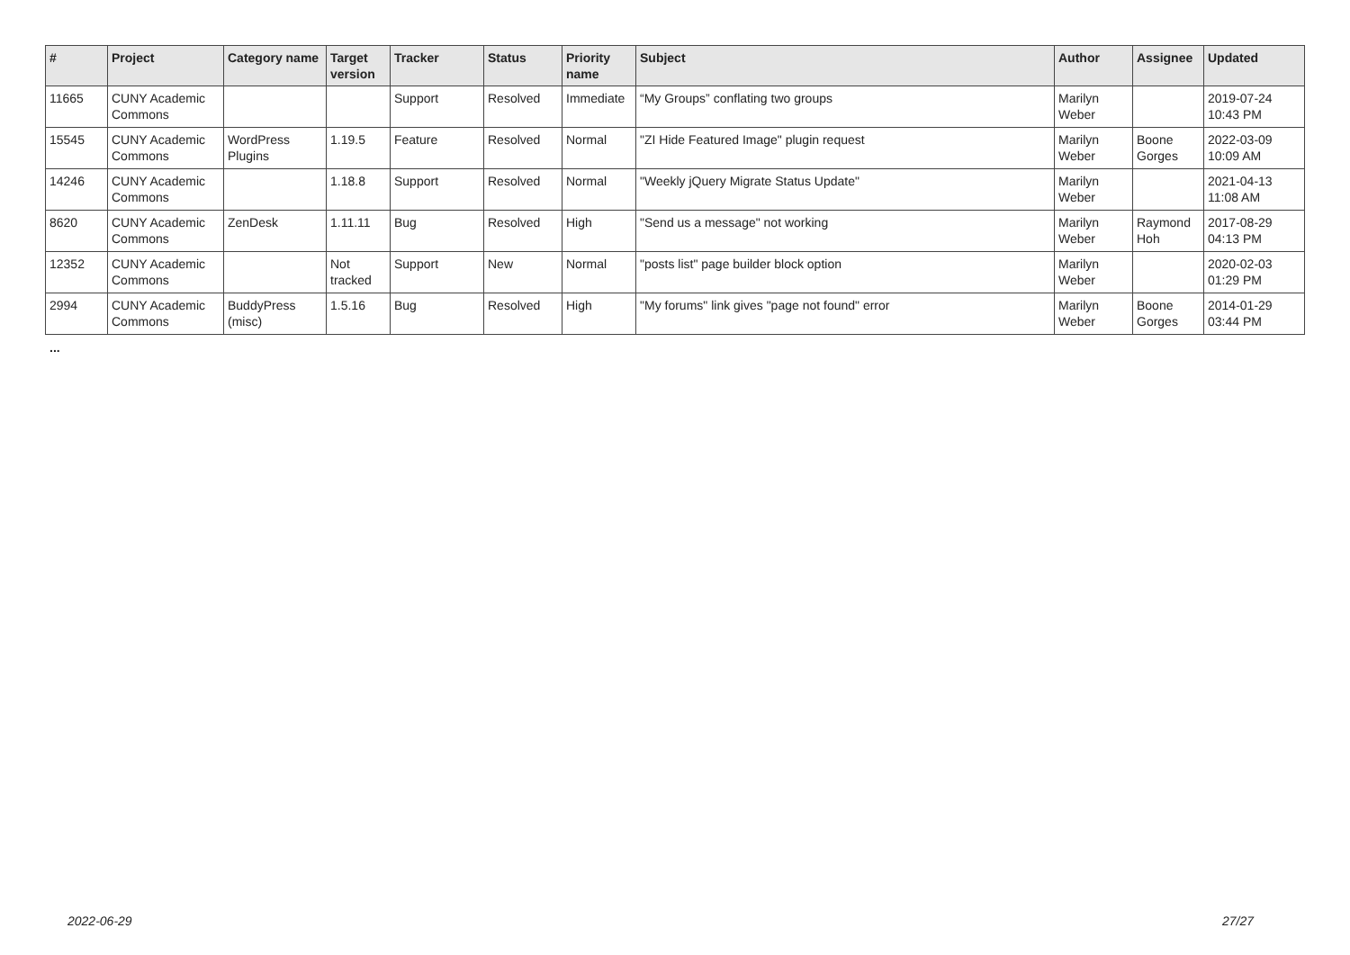| # | Project | Category name | Target version | Tracker | Status | Priority name | Subject | Author | Assignee | Updated |
| --- | --- | --- | --- | --- | --- | --- | --- | --- | --- | --- |
| 11665 | CUNY Academic Commons | | | Support | Resolved | Immediate | “My Groups” conflating two groups | Marilyn Weber | | 2019-07-24 10:43 PM |
| 15545 | CUNY Academic Commons | WordPress Plugins | 1.19.5 | Feature | Resolved | Normal | "ZI Hide Featured Image" plugin request | Marilyn Weber | Boone Gorges | 2022-03-09 10:09 AM |
| 14246 | CUNY Academic Commons | | 1.18.8 | Support | Resolved | Normal | "Weekly jQuery Migrate Status Update" | Marilyn Weber | | 2021-04-13 11:08 AM |
| 8620 | CUNY Academic Commons | ZenDesk | 1.11.11 | Bug | Resolved | High | "Send us a message" not working | Marilyn Weber | Raymond Hoh | 2017-08-29 04:13 PM |
| 12352 | CUNY Academic Commons | | Not tracked | Support | New | Normal | "posts list" page builder block option | Marilyn Weber | | 2020-02-03 01:29 PM |
| 2994 | CUNY Academic Commons | BuddyPress (misc) | 1.5.16 | Bug | Resolved | High | "My forums" link gives "page not found" error | Marilyn Weber | Boone Gorges | 2014-01-29 03:44 PM |
...
2022-06-29 27/27